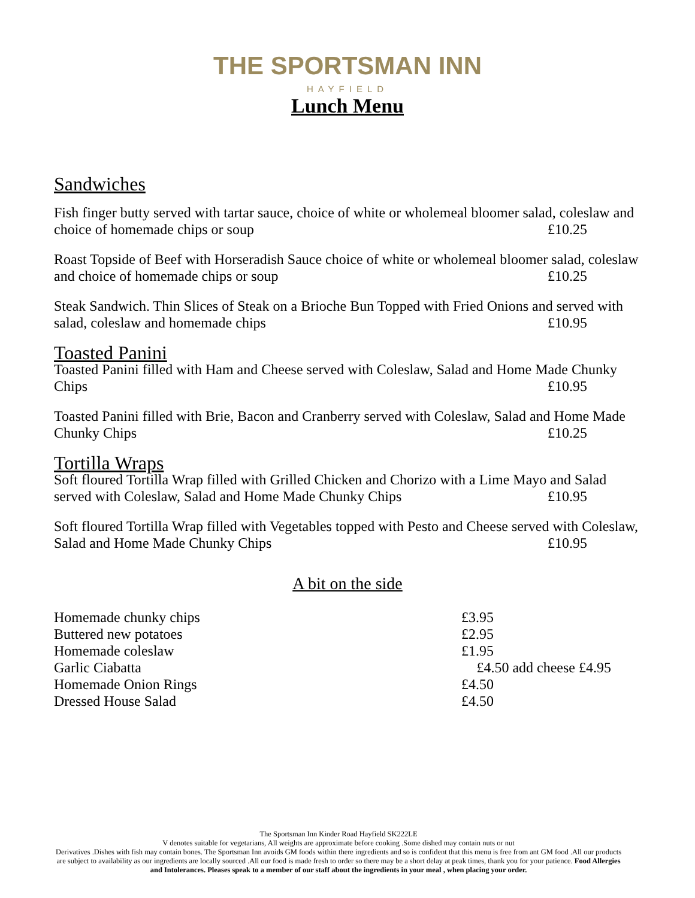THE SPORTSMAN INN
HAYFIELD
Lunch Menu
Sandwiches
Fish finger butty served with tartar sauce, choice of white or wholemeal bloomer salad, coleslaw and choice of homemade chips or soup £10.25
Roast Topside of Beef with Horseradish Sauce choice of white or wholemeal bloomer salad, coleslaw and choice of homemade chips or soup £10.25
Steak Sandwich. Thin Slices of Steak on a Brioche Bun Topped with Fried Onions and served with salad, coleslaw and homemade chips £10.95
Toasted Panini
Toasted Panini filled with Ham and Cheese served with Coleslaw, Salad and Home Made Chunky Chips £10.95
Toasted Panini filled with Brie, Bacon and Cranberry served with Coleslaw, Salad and Home Made Chunky Chips £10.25
Tortilla Wraps
Soft floured Tortilla Wrap filled with Grilled Chicken and Chorizo with a Lime Mayo and Salad served with Coleslaw, Salad and Home Made Chunky Chips £10.95
Soft floured Tortilla Wrap filled with Vegetables topped with Pesto and Cheese served with Coleslaw, Salad and Home Made Chunky Chips £10.95
A bit on the side
Homemade chunky chips £3.95
Buttered new potatoes £2.95
Homemade coleslaw £1.95
Garlic Ciabatta £4.50 add cheese £4.95
Homemade Onion Rings £4.50
Dressed House Salad £4.50
The Sportsman Inn Kinder Road Hayfield SK222LE
V denotes suitable for vegetarians, All weights are approximate before cooking .Some dished may contain nuts or nut
Derivatives .Dishes with fish may contain bones. The Sportsman Inn avoids GM foods within there ingredients and so is confident that this menu is free from ant GM food .All our products are subject to availability as our ingredients are locally sourced .All our food is made fresh to order so there may be a short delay at peak times, thank you for your patience. Food Allergies and Intolerances. Pleases speak to a member of our staff about the ingredients in your meal , when placing your order.